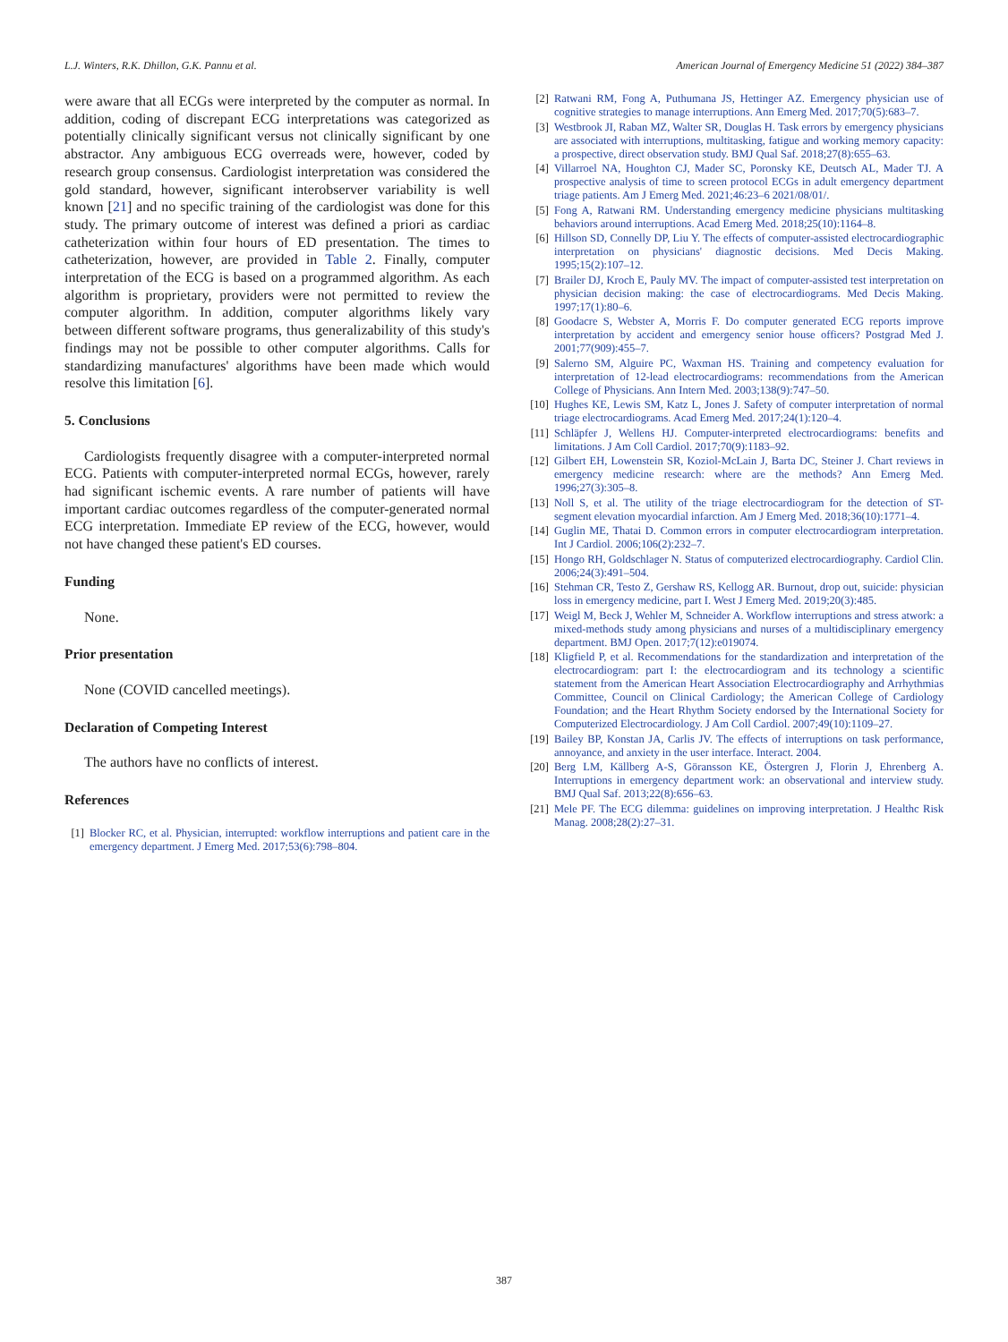L.J. Winters, R.K. Dhillon, G.K. Pannu et al. American Journal of Emergency Medicine 51 (2022) 384–387
were aware that all ECGs were interpreted by the computer as normal. In addition, coding of discrepant ECG interpretations was categorized as potentially clinically significant versus not clinically significant by one abstractor. Any ambiguous ECG overreads were, however, coded by research group consensus. Cardiologist interpretation was considered the gold standard, however, significant interobserver variability is well known [21] and no specific training of the cardiologist was done for this study. The primary outcome of interest was defined a priori as cardiac catheterization within four hours of ED presentation. The times to catheterization, however, are provided in Table 2. Finally, computer interpretation of the ECG is based on a programmed algorithm. As each algorithm is proprietary, providers were not permitted to review the computer algorithm. In addition, computer algorithms likely vary between different software programs, thus generalizability of this study's findings may not be possible to other computer algorithms. Calls for standardizing manufactures' algorithms have been made which would resolve this limitation [6].
5. Conclusions
Cardiologists frequently disagree with a computer-interpreted normal ECG. Patients with computer-interpreted normal ECGs, however, rarely had significant ischemic events. A rare number of patients will have important cardiac outcomes regardless of the computer-generated normal ECG interpretation. Immediate EP review of the ECG, however, would not have changed these patient's ED courses.
Funding
None.
Prior presentation
None (COVID cancelled meetings).
Declaration of Competing Interest
The authors have no conflicts of interest.
References
[1] Blocker RC, et al. Physician, interrupted: workflow interruptions and patient care in the emergency department. J Emerg Med. 2017;53(6):798–804.
[2] Ratwani RM, Fong A, Puthumana JS, Hettinger AZ. Emergency physician use of cognitive strategies to manage interruptions. Ann Emerg Med. 2017;70(5):683–7.
[3] Westbrook JI, Raban MZ, Walter SR, Douglas H. Task errors by emergency physicians are associated with interruptions, multitasking, fatigue and working memory capacity: a prospective, direct observation study. BMJ Qual Saf. 2018;27(8):655–63.
[4] Villarroel NA, Houghton CJ, Mader SC, Poronsky KE, Deutsch AL, Mader TJ. A prospective analysis of time to screen protocol ECGs in adult emergency department triage patients. Am J Emerg Med. 2021;46:23–6 2021/08/01/.
[5] Fong A, Ratwani RM. Understanding emergency medicine physicians multitasking behaviors around interruptions. Acad Emerg Med. 2018;25(10):1164–8.
[6] Hillson SD, Connelly DP, Liu Y. The effects of computer-assisted electrocardiographic interpretation on physicians' diagnostic decisions. Med Decis Making. 1995;15(2):107–12.
[7] Brailer DJ, Kroch E, Pauly MV. The impact of computer-assisted test interpretation on physician decision making: the case of electrocardiograms. Med Decis Making. 1997;17(1):80–6.
[8] Goodacre S, Webster A, Morris F. Do computer generated ECG reports improve interpretation by accident and emergency senior house officers? Postgrad Med J. 2001;77(909):455–7.
[9] Salerno SM, Alguire PC, Waxman HS. Training and competency evaluation for interpretation of 12-lead electrocardiograms: recommendations from the American College of Physicians. Ann Intern Med. 2003;138(9):747–50.
[10] Hughes KE, Lewis SM, Katz L, Jones J. Safety of computer interpretation of normal triage electrocardiograms. Acad Emerg Med. 2017;24(1):120–4.
[11] Schläpfer J, Wellens HJ. Computer-interpreted electrocardiograms: benefits and limitations. J Am Coll Cardiol. 2017;70(9):1183–92.
[12] Gilbert EH, Lowenstein SR, Koziol-McLain J, Barta DC, Steiner J. Chart reviews in emergency medicine research: where are the methods? Ann Emerg Med. 1996;27(3):305–8.
[13] Noll S, et al. The utility of the triage electrocardiogram for the detection of ST-segment elevation myocardial infarction. Am J Emerg Med. 2018;36(10):1771–4.
[14] Guglin ME, Thatai D. Common errors in computer electrocardiogram interpretation. Int J Cardiol. 2006;106(2):232–7.
[15] Hongo RH, Goldschlager N. Status of computerized electrocardiography. Cardiol Clin. 2006;24(3):491–504.
[16] Stehman CR, Testo Z, Gershaw RS, Kellogg AR. Burnout, drop out, suicide: physician loss in emergency medicine, part I. West J Emerg Med. 2019;20(3):485.
[17] Weigl M, Beck J, Wehler M, Schneider A. Workflow interruptions and stress atwork: a mixed-methods study among physicians and nurses of a multidisciplinary emergency department. BMJ Open. 2017;7(12):e019074.
[18] Kligfield P, et al. Recommendations for the standardization and interpretation of the electrocardiogram: part I: the electrocardiogram and its technology a scientific statement from the American Heart Association Electrocardiography and Arrhythmias Committee, Council on Clinical Cardiology; the American College of Cardiology Foundation; and the Heart Rhythm Society endorsed by the International Society for Computerized Electrocardiology. J Am Coll Cardiol. 2007;49(10):1109–27.
[19] Bailey BP, Konstan JA, Carlis JV. The effects of interruptions on task performance, annoyance, and anxiety in the user interface. Interact. 2004.
[20] Berg LM, Källberg A-S, Göransson KE, Östergren J, Florin J, Ehrenberg A. Interruptions in emergency department work: an observational and interview study. BMJ Qual Saf. 2013;22(8):656–63.
[21] Mele PF. The ECG dilemma: guidelines on improving interpretation. J Healthc Risk Manag. 2008;28(2):27–31.
387